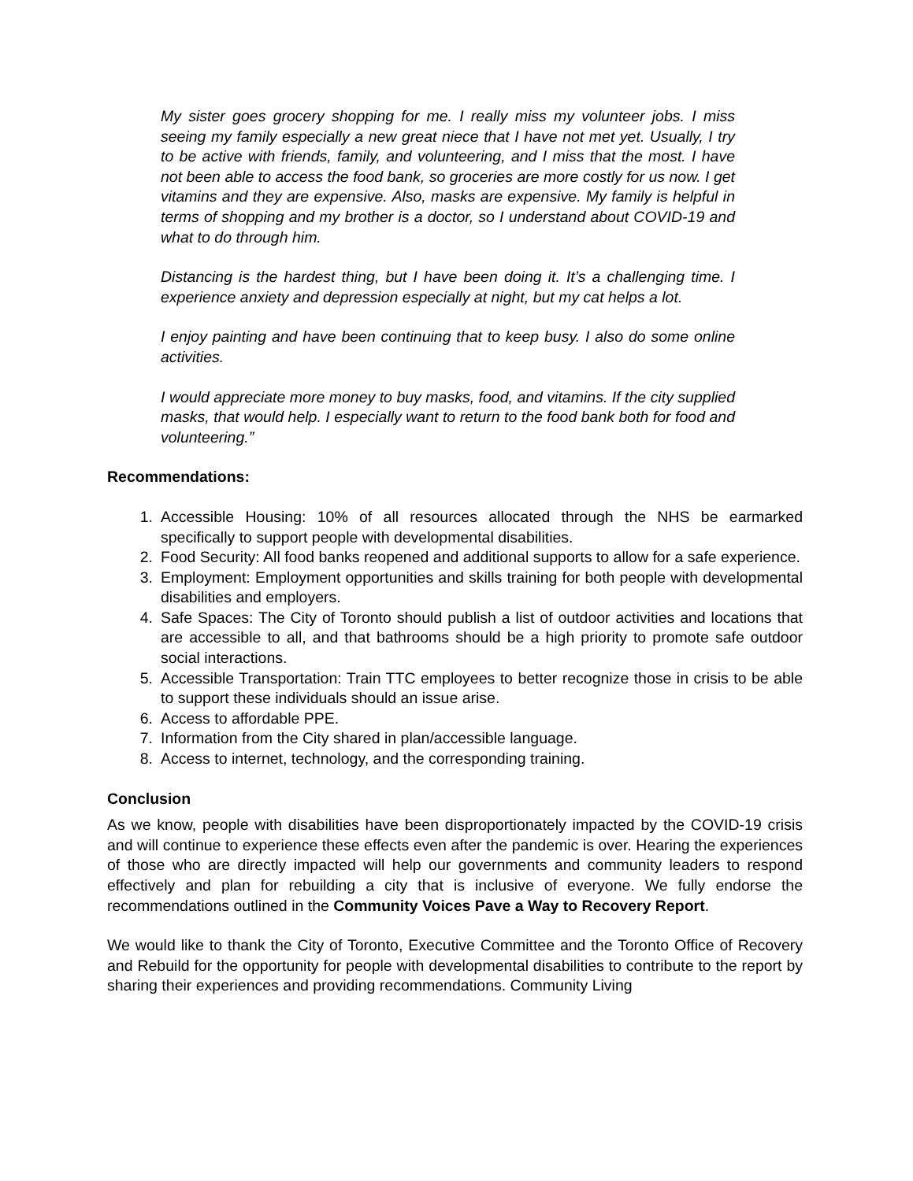My sister goes grocery shopping for me. I really miss my volunteer jobs. I miss seeing my family especially a new great niece that I have not met yet. Usually, I try to be active with friends, family, and volunteering, and I miss that the most. I have not been able to access the food bank, so groceries are more costly for us now. I get vitamins and they are expensive. Also, masks are expensive. My family is helpful in terms of shopping and my brother is a doctor, so I understand about COVID-19 and what to do through him.
Distancing is the hardest thing, but I have been doing it. It’s a challenging time. I experience anxiety and depression especially at night, but my cat helps a lot.
I enjoy painting and have been continuing that to keep busy. I also do some online activities.
I would appreciate more money to buy masks, food, and vitamins. If the city supplied masks, that would help. I especially want to return to the food bank both for food and volunteering.”
Recommendations:
1. Accessible Housing: 10% of all resources allocated through the NHS be earmarked specifically to support people with developmental disabilities.
2. Food Security: All food banks reopened and additional supports to allow for a safe experience.
3. Employment: Employment opportunities and skills training for both people with developmental disabilities and employers.
4. Safe Spaces: The City of Toronto should publish a list of outdoor activities and locations that are accessible to all, and that bathrooms should be a high priority to promote safe outdoor social interactions.
5. Accessible Transportation: Train TTC employees to better recognize those in crisis to be able to support these individuals should an issue arise.
6. Access to affordable PPE.
7. Information from the City shared in plan/accessible language.
8. Access to internet, technology, and the corresponding training.
Conclusion
As we know, people with disabilities have been disproportionately impacted by the COVID-19 crisis and will continue to experience these effects even after the pandemic is over. Hearing the experiences of those who are directly impacted will help our governments and community leaders to respond effectively and plan for rebuilding a city that is inclusive of everyone. We fully endorse the recommendations outlined in the Community Voices Pave a Way to Recovery Report.
We would like to thank the City of Toronto, Executive Committee and the Toronto Office of Recovery and Rebuild for the opportunity for people with developmental disabilities to contribute to the report by sharing their experiences and providing recommendations. Community Living